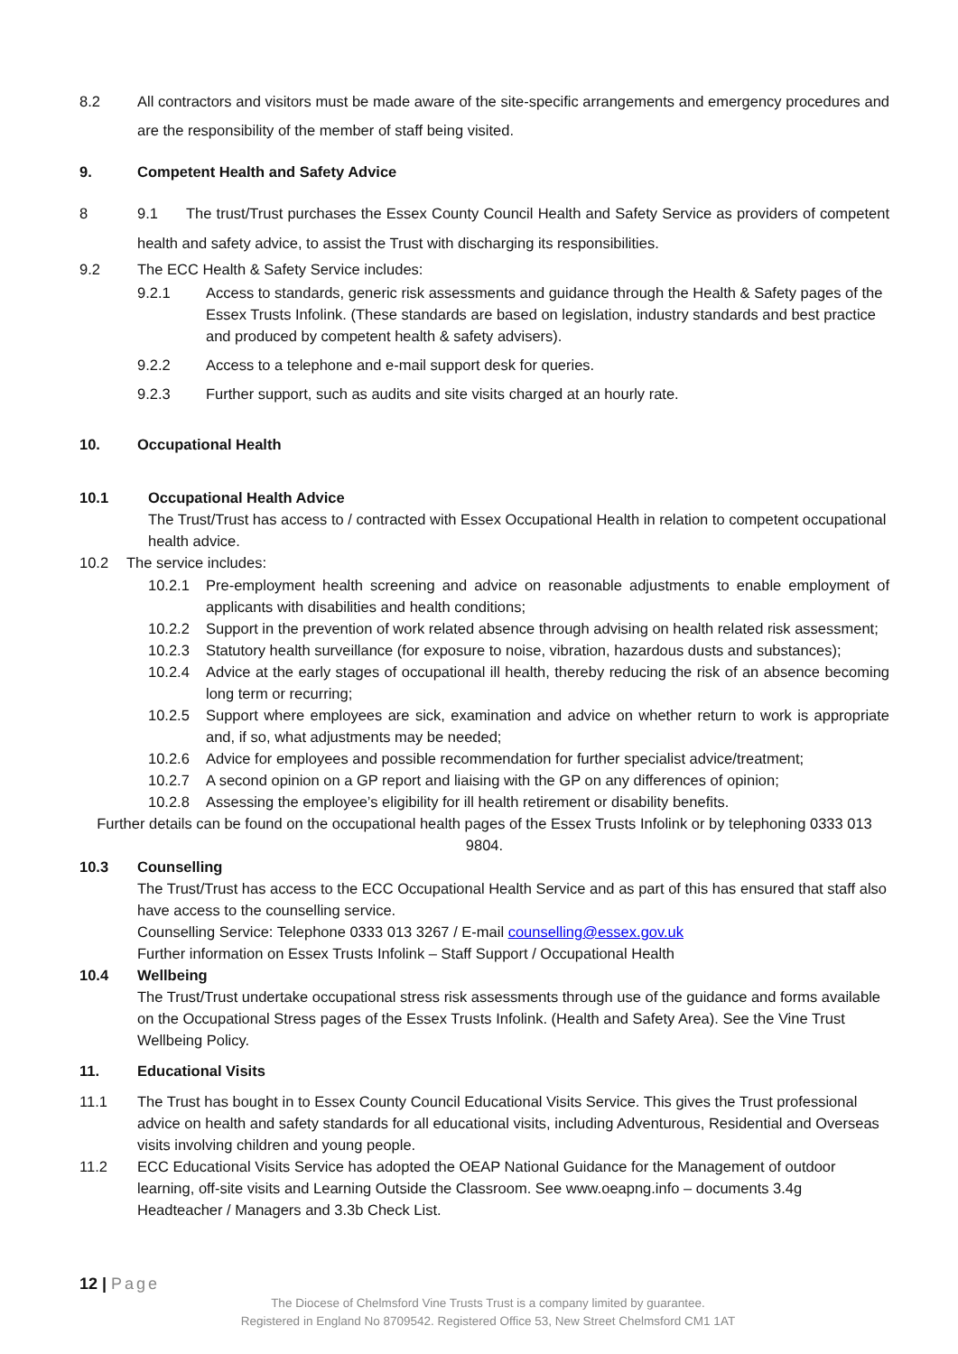8.2 All contractors and visitors must be made aware of the site-specific arrangements and emergency procedures and are the responsibility of the member of staff being visited.
9. Competent Health and Safety Advice
8 9.1 The trust/Trust purchases the Essex County Council Health and Safety Service as providers of competent health and safety advice, to assist the Trust with discharging its responsibilities.
9.2 The ECC Health & Safety Service includes:
9.2.1 Access to standards, generic risk assessments and guidance through the Health & Safety pages of the Essex Trusts Infolink. (These standards are based on legislation, industry standards and best practice and produced by competent health & safety advisers).
9.2.2 Access to a telephone and e-mail support desk for queries.
9.2.3 Further support, such as audits and site visits charged at an hourly rate.
10. Occupational Health
10.1 Occupational Health Advice
The Trust/Trust has access to / contracted with Essex Occupational Health in relation to competent occupational health advice.
10.2 The service includes:
10.2.1 Pre-employment health screening and advice on reasonable adjustments to enable employment of applicants with disabilities and health conditions;
10.2.2 Support in the prevention of work related absence through advising on health related risk assessment;
10.2.3 Statutory health surveillance (for exposure to noise, vibration, hazardous dusts and substances);
10.2.4 Advice at the early stages of occupational ill health, thereby reducing the risk of an absence becoming long term or recurring;
10.2.5 Support where employees are sick, examination and advice on whether return to work is appropriate and, if so, what adjustments may be needed;
10.2.6 Advice for employees and possible recommendation for further specialist advice/treatment;
10.2.7 A second opinion on a GP report and liaising with the GP on any differences of opinion;
10.2.8 Assessing the employee’s eligibility for ill health retirement or disability benefits.
Further details can be found on the occupational health pages of the Essex Trusts Infolink or by telephoning 0333 013 9804.
10.3 Counselling
The Trust/Trust has access to the ECC Occupational Health Service and as part of this has ensured that staff also have access to the counselling service.
Counselling Service: Telephone 0333 013 3267 / E-mail counselling@essex.gov.uk
Further information on Essex Trusts Infolink – Staff Support / Occupational Health
10.4 Wellbeing
The Trust/Trust undertake occupational stress risk assessments through use of the guidance and forms available on the Occupational Stress pages of the Essex Trusts Infolink. (Health and Safety Area). See the Vine Trust Wellbeing Policy.
11. Educational Visits
11.1 The Trust has bought in to Essex County Council Educational Visits Service. This gives the Trust professional advice on health and safety standards for all educational visits, including Adventurous, Residential and Overseas visits involving children and young people.
11.2 ECC Educational Visits Service has adopted the OEAP National Guidance for the Management of outdoor learning, off-site visits and Learning Outside the Classroom. See www.oeapng.info – documents 3.4g Headteacher / Managers and 3.3b Check List.
12 | Page
The Diocese of Chelmsford Vine Trusts Trust is a company limited by guarantee.
Registered in England No 8709542. Registered Office 53, New Street Chelmsford CM1 1AT